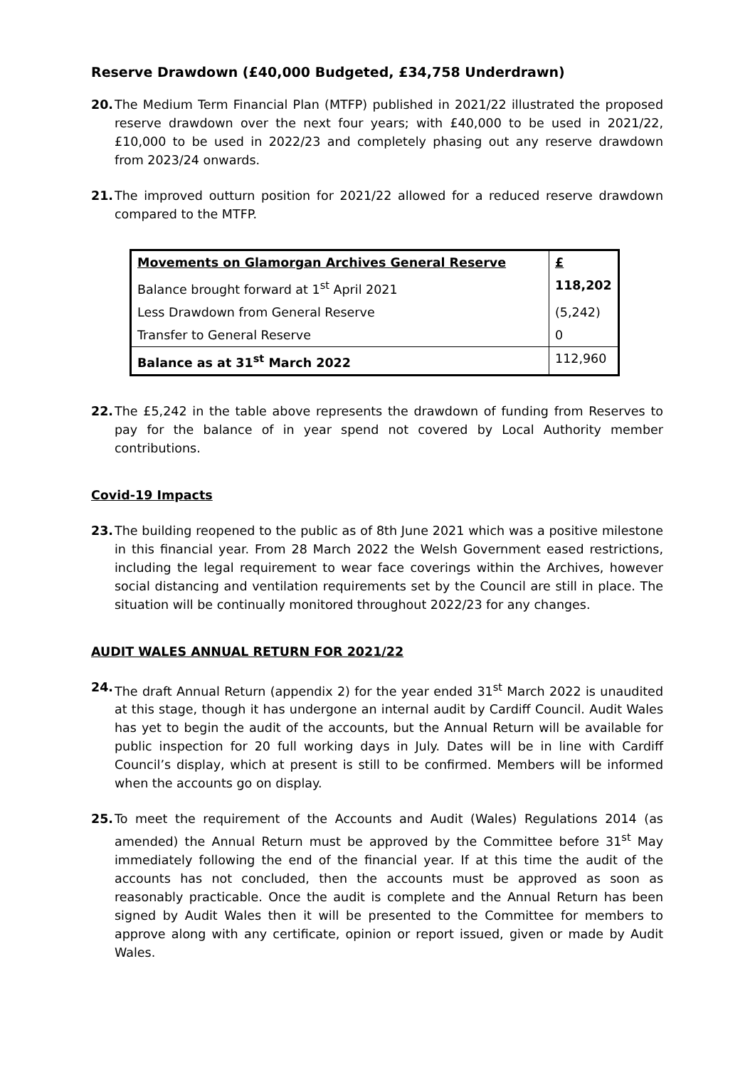Reserve Drawdown (£40,000 Budgeted, £34,758 Underdrawn)
20. The Medium Term Financial Plan (MTFP) published in 2021/22 illustrated the proposed reserve drawdown over the next four years; with £40,000 to be used in 2021/22, £10,000 to be used in 2022/23 and completely phasing out any reserve drawdown from 2023/24 onwards.
21. The improved outturn position for 2021/22 allowed for a reduced reserve drawdown compared to the MTFP.
| Movements on Glamorgan Archives General Reserve | £ |
| Balance brought forward at 1<sup>st</sup> April 2021 | 118,202 |
| Less Drawdown from General Reserve | (5,242) |
| Transfer to General Reserve | 0 |
| Balance as at 31<sup>st</sup> March 2022 | 112,960 |
22. The £5,242 in the table above represents the drawdown of funding from Reserves to pay for the balance of in year spend not covered by Local Authority member contributions.
Covid-19 Impacts
23. The building reopened to the public as of 8th June 2021 which was a positive milestone in this financial year. From 28 March 2022 the Welsh Government eased restrictions, including the legal requirement to wear face coverings within the Archives, however social distancing and ventilation requirements set by the Council are still in place. The situation will be continually monitored throughout 2022/23 for any changes.
AUDIT WALES ANNUAL RETURN FOR 2021/22
24. The draft Annual Return (appendix 2) for the year ended 31<sup>st</sup> March 2022 is unaudited at this stage, though it has undergone an internal audit by Cardiff Council. Audit Wales has yet to begin the audit of the accounts, but the Annual Return will be available for public inspection for 20 full working days in July. Dates will be in line with Cardiff Council’s display, which at present is still to be confirmed. Members will be informed when the accounts go on display.
25. To meet the requirement of the Accounts and Audit (Wales) Regulations 2014 (as amended) the Annual Return must be approved by the Committee before 31<sup>st</sup> May immediately following the end of the financial year. If at this time the audit of the accounts has not concluded, then the accounts must be approved as soon as reasonably practicable. Once the audit is complete and the Annual Return has been signed by Audit Wales then it will be presented to the Committee for members to approve along with any certificate, opinion or report issued, given or made by Audit Wales.